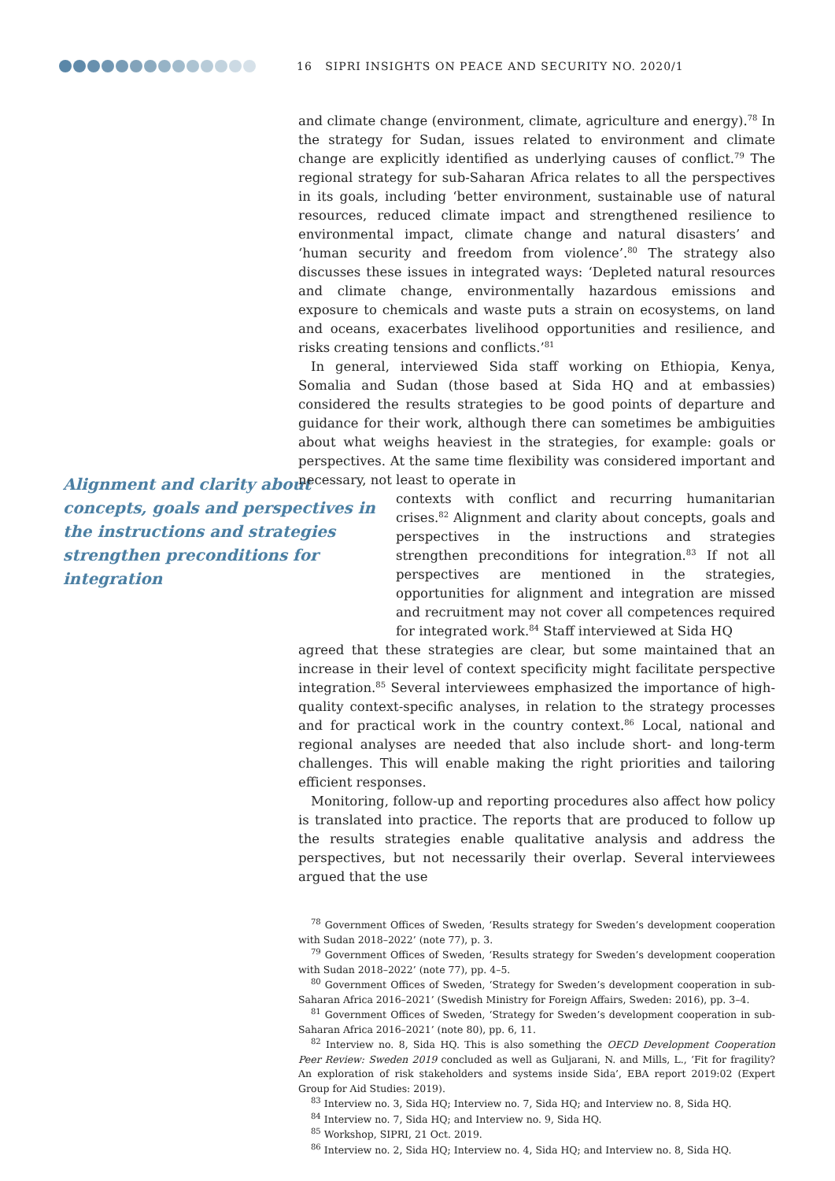16 SIPRI INSIGHTS ON PEACE AND SECURITY NO. 2020/1
Alignment and clarity about concepts, goals and perspectives in the instructions and strategies strengthen preconditions for integration
and climate change (environment, climate, agriculture and energy).<sup>78</sup> In the strategy for Sudan, issues related to environment and climate change are explicitly identified as underlying causes of conflict.<sup>79</sup> The regional strategy for sub-Saharan Africa relates to all the perspectives in its goals, including ‘better environment, sustainable use of natural resources, reduced climate impact and strengthened resilience to environmental impact, climate change and natural disasters’ and ‘human security and freedom from violence’.<sup>80</sup> The strategy also discusses these issues in integrated ways: ‘Depleted natural resources and climate change, environmentally hazardous emissions and exposure to chemicals and waste puts a strain on ecosystems, on land and oceans, exacerbates livelihood opportunities and resilience, and risks creating tensions and conflicts.’<sup>81</sup>
In general, interviewed Sida staff working on Ethiopia, Kenya, Somalia and Sudan (those based at Sida HQ and at embassies) considered the results strategies to be good points of departure and guidance for their work, although there can sometimes be ambiguities about what weighs heaviest in the strategies, for example: goals or perspectives. At the same time flexibility was considered important and necessary, not least to operate in
contexts with conflict and recurring humanitarian crises.<sup>82</sup> Alignment and clarity about concepts, goals and perspectives in the instructions and strategies strengthen preconditions for integration.<sup>83</sup> If not all perspectives are mentioned in the strategies, opportunities for alignment and integration are missed and recruitment may not cover all competences required for integrated work.<sup>84</sup> Staff interviewed at Sida HQ
agreed that these strategies are clear, but some maintained that an increase in their level of context specificity might facilitate perspective integration.<sup>85</sup> Several interviewees emphasized the importance of high-quality context-specific analyses, in relation to the strategy processes and for practical work in the country context.<sup>86</sup> Local, national and regional analyses are needed that also include short- and long-term challenges. This will enable making the right priorities and tailoring efficient responses.
Monitoring, follow-up and reporting procedures also affect how policy is translated into practice. The reports that are produced to follow up the results strategies enable qualitative analysis and address the perspectives, but not necessarily their overlap. Several interviewees argued that the use
<sup>78</sup> Government Offices of Sweden, ‘Results strategy for Sweden’s development cooperation with Sudan 2018–2022’ (note 77), p. 3.
<sup>79</sup> Government Offices of Sweden, ‘Results strategy for Sweden’s development cooperation with Sudan 2018–2022’ (note 77), pp. 4–5.
<sup>80</sup> Government Offices of Sweden, ‘Strategy for Sweden’s development cooperation in sub-Saharan Africa 2016–2021’ (Swedish Ministry for Foreign Affairs, Sweden: 2016), pp. 3–4.
<sup>81</sup> Government Offices of Sweden, ‘Strategy for Sweden’s development cooperation in sub-Saharan Africa 2016–2021’ (note 80), pp. 6, 11.
<sup>82</sup> Interview no. 8, Sida HQ. This is also something the OECD Development Cooperation Peer Review: Sweden 2019 concluded as well as Guljarani, N. and Mills, L., ‘Fit for fragility? An exploration of risk stakeholders and systems inside Sida’, EBA report 2019:02 (Expert Group for Aid Studies: 2019).
<sup>83</sup> Interview no. 3, Sida HQ; Interview no. 7, Sida HQ; and Interview no. 8, Sida HQ.
<sup>84</sup> Interview no. 7, Sida HQ; and Interview no. 9, Sida HQ.
<sup>85</sup> Workshop, SIPRI, 21 Oct. 2019.
<sup>86</sup> Interview no. 2, Sida HQ; Interview no. 4, Sida HQ; and Interview no. 8, Sida HQ.